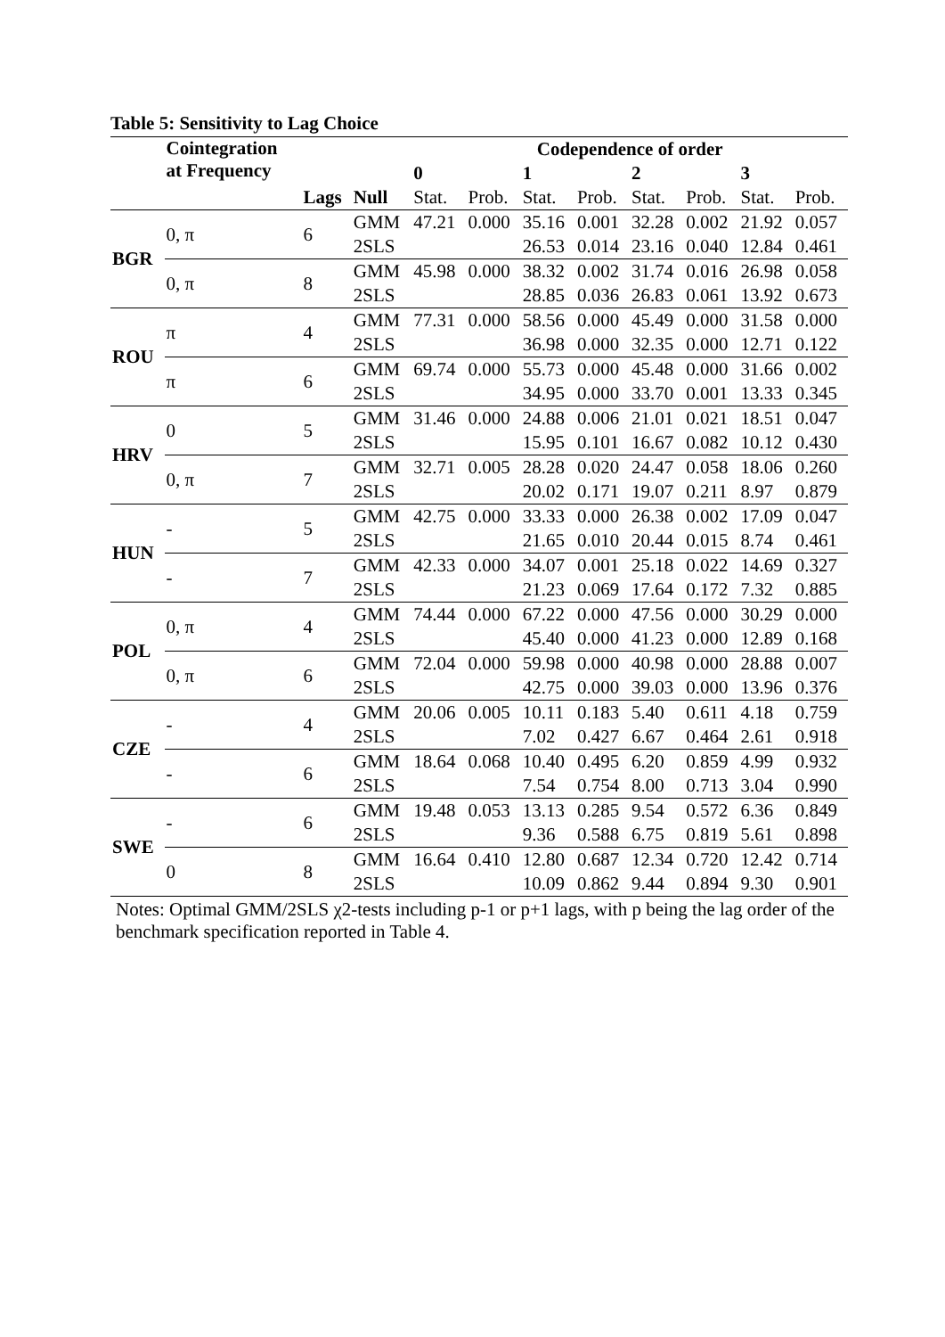Table 5: Sensitivity to Lag Choice
| | Cointegration at Frequency | | | Codependence of order | | | | | | | |
| --- | --- | --- | --- | --- | --- | --- | --- | --- | --- | --- | --- |
| | | | | 0 | | 1 | | 2 | | 3 | |
| | | Lags | Null | Stat. | Prob. | Stat. | Prob. | Stat. | Prob. | Stat. | Prob. |
| BGR | 0, π | 6 | GMM | 47.21 | 0.000 | 35.16 | 0.001 | 32.28 | 0.002 | 21.92 | 0.057 |
| | | | 2SLS | | | 26.53 | 0.014 | 23.16 | 0.040 | 12.84 | 0.461 |
| | 0, π | 8 | GMM | 45.98 | 0.000 | 38.32 | 0.002 | 31.74 | 0.016 | 26.98 | 0.058 |
| | | | 2SLS | | | 28.85 | 0.036 | 26.83 | 0.061 | 13.92 | 0.673 |
| ROU | π | 4 | GMM | 77.31 | 0.000 | 58.56 | 0.000 | 45.49 | 0.000 | 31.58 | 0.000 |
| | | | 2SLS | | | 36.98 | 0.000 | 32.35 | 0.000 | 12.71 | 0.122 |
| | π | 6 | GMM | 69.74 | 0.000 | 55.73 | 0.000 | 45.48 | 0.000 | 31.66 | 0.002 |
| | | | 2SLS | | | 34.95 | 0.000 | 33.70 | 0.001 | 13.33 | 0.345 |
| HRV | 0 | 5 | GMM | 31.46 | 0.000 | 24.88 | 0.006 | 21.01 | 0.021 | 18.51 | 0.047 |
| | | | 2SLS | | | 15.95 | 0.101 | 16.67 | 0.082 | 10.12 | 0.430 |
| | 0, π | 7 | GMM | 32.71 | 0.005 | 28.28 | 0.020 | 24.47 | 0.058 | 18.06 | 0.260 |
| | | | 2SLS | | | 20.02 | 0.171 | 19.07 | 0.211 | 8.97 | 0.879 |
| HUN | - | 5 | GMM | 42.75 | 0.000 | 33.33 | 0.000 | 26.38 | 0.002 | 17.09 | 0.047 |
| | | | 2SLS | | | 21.65 | 0.010 | 20.44 | 0.015 | 8.74 | 0.461 |
| | - | 7 | GMM | 42.33 | 0.000 | 34.07 | 0.001 | 25.18 | 0.022 | 14.69 | 0.327 |
| | | | 2SLS | | | 21.23 | 0.069 | 17.64 | 0.172 | 7.32 | 0.885 |
| POL | 0, π | 4 | GMM | 74.44 | 0.000 | 67.22 | 0.000 | 47.56 | 0.000 | 30.29 | 0.000 |
| | | | 2SLS | | | 45.40 | 0.000 | 41.23 | 0.000 | 12.89 | 0.168 |
| | 0, π | 6 | GMM | 72.04 | 0.000 | 59.98 | 0.000 | 40.98 | 0.000 | 28.88 | 0.007 |
| | | | 2SLS | | | 42.75 | 0.000 | 39.03 | 0.000 | 13.96 | 0.376 |
| CZE | - | 4 | GMM | 20.06 | 0.005 | 10.11 | 0.183 | 5.40 | 0.611 | 4.18 | 0.759 |
| | | | 2SLS | | | 7.02 | 0.427 | 6.67 | 0.464 | 2.61 | 0.918 |
| | - | 6 | GMM | 18.64 | 0.068 | 10.40 | 0.495 | 6.20 | 0.859 | 4.99 | 0.932 |
| | | | 2SLS | | | 7.54 | 0.754 | 8.00 | 0.713 | 3.04 | 0.990 |
| SWE | - | 6 | GMM | 19.48 | 0.053 | 13.13 | 0.285 | 9.54 | 0.572 | 6.36 | 0.849 |
| | | | 2SLS | | | 9.36 | 0.588 | 6.75 | 0.819 | 5.61 | 0.898 |
| | 0 | 8 | GMM | 16.64 | 0.410 | 12.80 | 0.687 | 12.34 | 0.720 | 12.42 | 0.714 |
| | | | 2SLS | | | 10.09 | 0.862 | 9.44 | 0.894 | 9.30 | 0.901 |
Notes: Optimal GMM/2SLS χ2-tests including p-1 or p+1 lags, with p being the lag order of the benchmark specification reported in Table 4.